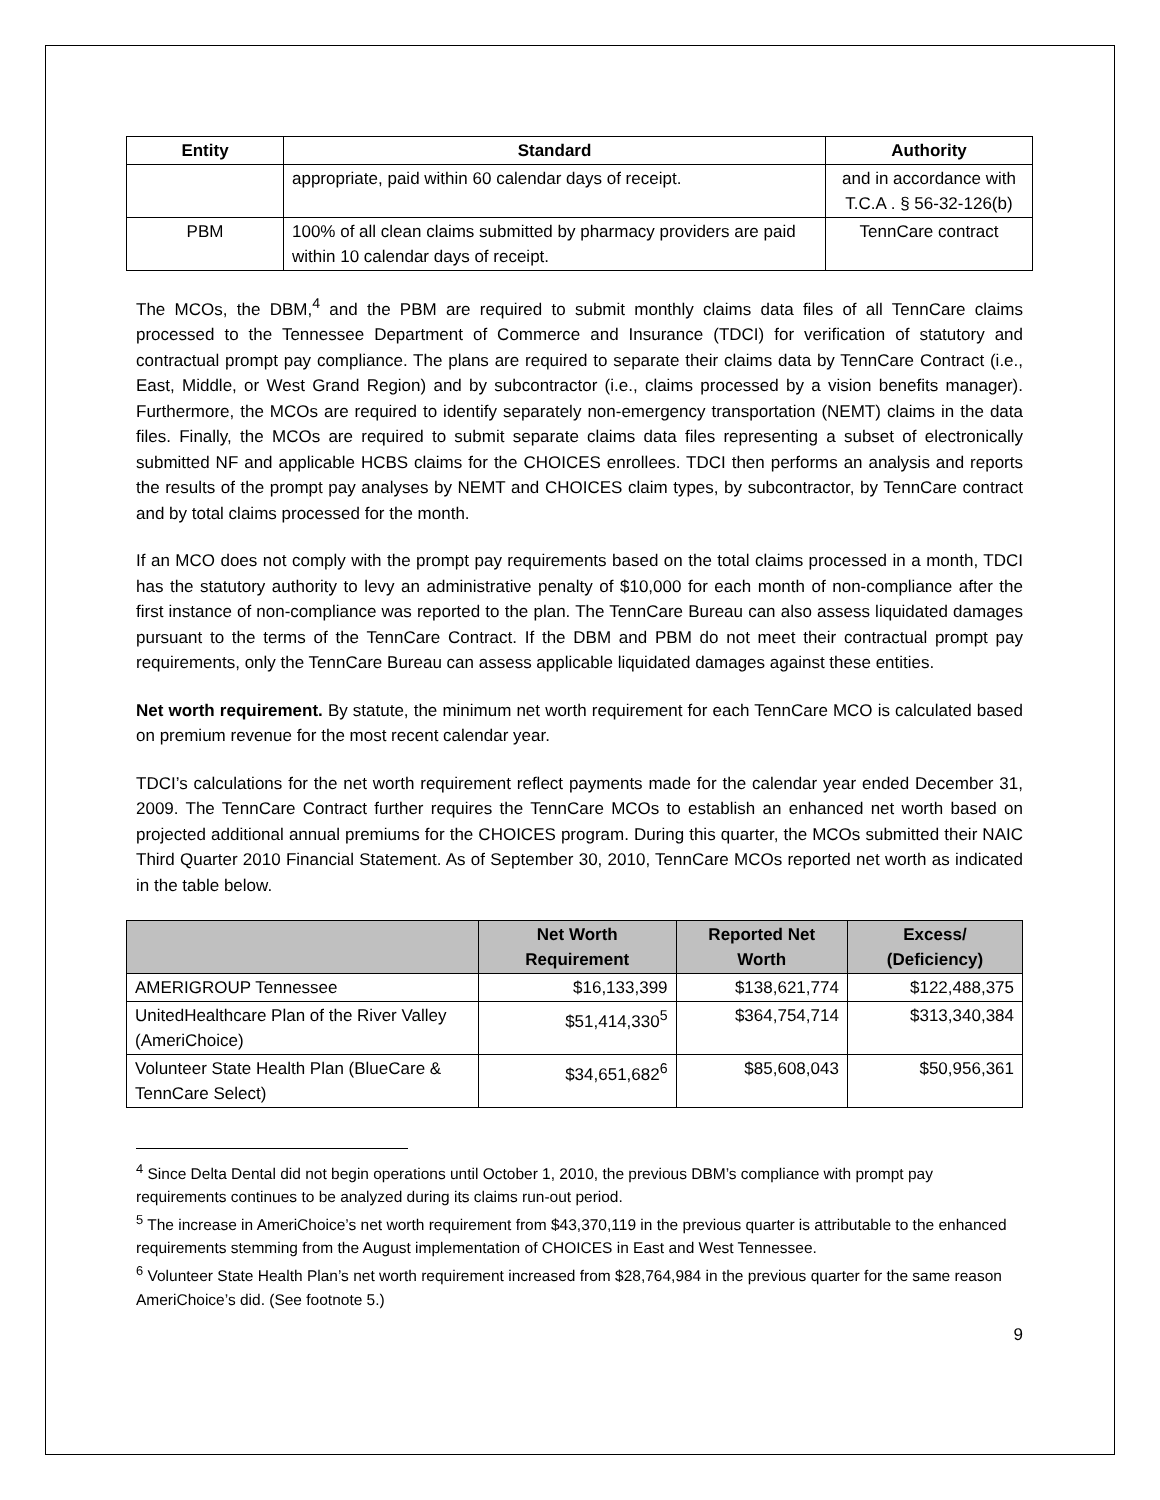| Entity | Standard | Authority |
| --- | --- | --- |
| | appropriate, paid within 60 calendar days of receipt. | and in accordance with T.C.A . § 56-32-126(b) |
| PBM | 100% of all clean claims submitted by pharmacy providers are paid within 10 calendar days of receipt. | TennCare contract |
The MCOs, the DBM,<sup>4</sup> and the PBM are required to submit monthly claims data files of all TennCare claims processed to the Tennessee Department of Commerce and Insurance (TDCI) for verification of statutory and contractual prompt pay compliance. The plans are required to separate their claims data by TennCare Contract (i.e., East, Middle, or West Grand Region) and by subcontractor (i.e., claims processed by a vision benefits manager). Furthermore, the MCOs are required to identify separately non-emergency transportation (NEMT) claims in the data files. Finally, the MCOs are required to submit separate claims data files representing a subset of electronically submitted NF and applicable HCBS claims for the CHOICES enrollees. TDCI then performs an analysis and reports the results of the prompt pay analyses by NEMT and CHOICES claim types, by subcontractor, by TennCare contract and by total claims processed for the month.
If an MCO does not comply with the prompt pay requirements based on the total claims processed in a month, TDCI has the statutory authority to levy an administrative penalty of $10,000 for each month of non-compliance after the first instance of non-compliance was reported to the plan. The TennCare Bureau can also assess liquidated damages pursuant to the terms of the TennCare Contract. If the DBM and PBM do not meet their contractual prompt pay requirements, only the TennCare Bureau can assess applicable liquidated damages against these entities.
Net worth requirement. By statute, the minimum net worth requirement for each TennCare MCO is calculated based on premium revenue for the most recent calendar year.
TDCI’s calculations for the net worth requirement reflect payments made for the calendar year ended December 31, 2009. The TennCare Contract further requires the TennCare MCOs to establish an enhanced net worth based on projected additional annual premiums for the CHOICES program. During this quarter, the MCOs submitted their NAIC Third Quarter 2010 Financial Statement. As of September 30, 2010, TennCare MCOs reported net worth as indicated in the table below.
| | Net Worth Requirement | Reported Net Worth | Excess/ (Deficiency) |
| --- | --- | --- | --- |
| AMERIGROUP Tennessee | $16,133,399 | $138,621,774 | $122,488,375 |
| UnitedHealthcare Plan of the River Valley (AmeriChoice) | $51,414,330<sup>5</sup> | $364,754,714 | $313,340,384 |
| Volunteer State Health Plan (BlueCare & TennCare Select) | $34,651,682<sup>6</sup> | $85,608,043 | $50,956,361 |
<sup>4</sup> Since Delta Dental did not begin operations until October 1, 2010, the previous DBM’s compliance with prompt pay requirements continues to be analyzed during its claims run-out period.
<sup>5</sup> The increase in AmeriChoice’s net worth requirement from $43,370,119 in the previous quarter is attributable to the enhanced requirements stemming from the August implementation of CHOICES in East and West Tennessee.
<sup>6</sup> Volunteer State Health Plan’s net worth requirement increased from $28,764,984 in the previous quarter for the same reason AmeriChoice’s did. (See footnote 5.)
9